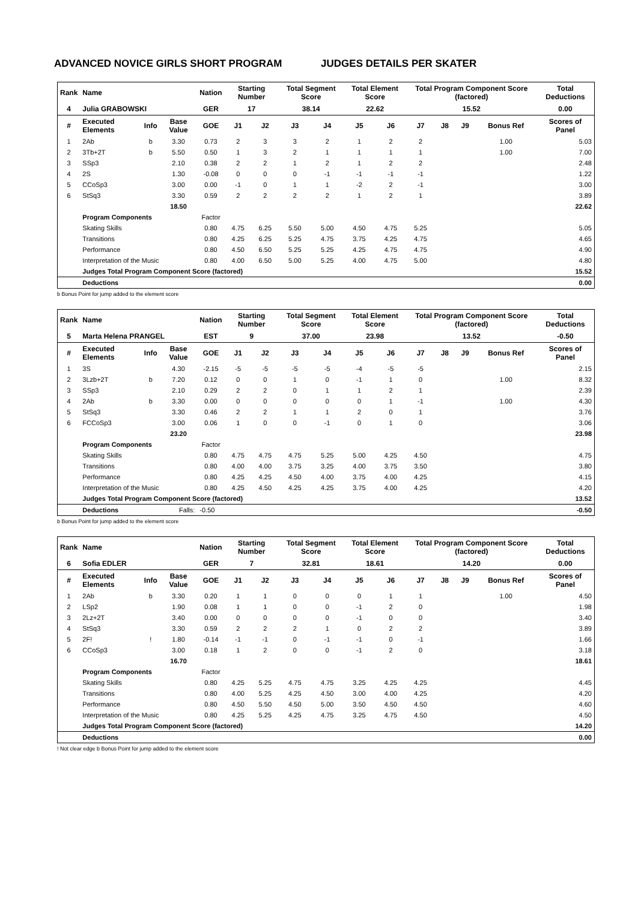ADVANCED NOVICE GIRLS SHORT PROGRAM JUDGES DETAILS PER SKATER
| Rank | Name | | | Nation | Starting Number | | Total Segment Score | | Total Element Score | | Total Program Component Score (factored) | | | | Total Deductions |
| 4 | Julia GRABOWSKI | | | GER | 17 | | 38.14 | | 22.62 | | 15.52 | | | | 0.00 |
| # | Executed Elements | Info | Base Value | GOE | J1 | J2 | J3 | J4 | J5 | J6 | J7 | J8 | J9 | Bonus Ref | Scores of Panel |
| 1 | 2Ab | b | 3.30 | 0.73 | 2 | 3 | 3 | 2 | 1 | 2 | 2 | | | 1.00 | 5.03 |
| 2 | 3Tb+2T | b | 5.50 | 0.50 | 1 | 3 | 2 | 1 | 1 | 1 | 1 | | | 1.00 | 7.00 |
| 3 | SSp3 | | 2.10 | 0.38 | 2 | 2 | 1 | 2 | 1 | 2 | 2 | | | | 2.48 |
| 4 | 2S | | 1.30 | -0.08 | 0 | 0 | 0 | -1 | -1 | -1 | -1 | | | | 1.22 |
| 5 | CCoSp3 | | 3.00 | 0.00 | -1 | 0 | 1 | 1 | -2 | 2 | -1 | | | | 3.00 |
| 6 | StSq3 | | 3.30 | 0.59 | 2 | 2 | 2 | 2 | 1 | 2 | 1 | | | | 3.89 |
| | | | 18.50 | | | | | | | | | | | | 22.62 |
| | Program Components | | | Factor | | | | | | | | | | | |
| | Skating Skills | | | 0.80 | 4.75 | 6.25 | 5.50 | 5.00 | 4.50 | 4.75 | 5.25 | | | | 5.05 |
| | Transitions | | | 0.80 | 4.25 | 6.25 | 5.25 | 4.75 | 3.75 | 4.25 | 4.75 | | | | 4.65 |
| | Performance | | | 0.80 | 4.50 | 6.50 | 5.25 | 5.25 | 4.25 | 4.75 | 4.75 | | | | 4.90 |
| | Interpretation of the Music | | | 0.80 | 4.00 | 6.50 | 5.00 | 5.25 | 4.00 | 4.75 | 5.00 | | | | 4.80 |
| | Judges Total Program Component Score (factored) | | | | | | | | | | | | | | 15.52 |
| | Deductions | | | | | | | | | | | | | | 0.00 |
b Bonus Point for jump added to the element score
| Rank | Name | | | Nation | Starting Number | | Total Segment Score | | Total Element Score | | Total Program Component Score (factored) | | | | Total Deductions |
| 5 | Marta Helena PRANGEL | | | EST | 9 | | 37.00 | | 23.98 | | 13.52 | | | | -0.50 |
| # | Executed Elements | Info | Base Value | GOE | J1 | J2 | J3 | J4 | J5 | J6 | J7 | J8 | J9 | Bonus Ref | Scores of Panel |
| 1 | 3S | | 4.30 | -2.15 | -5 | -5 | -5 | -5 | -4 | -5 | -5 | | | | 2.15 |
| 2 | 3Lzb+2T | b | 7.20 | 0.12 | 0 | 0 | 1 | 0 | -1 | 1 | 0 | | | 1.00 | 8.32 |
| 3 | SSp3 | | 2.10 | 0.29 | 2 | 2 | 0 | 1 | 1 | 2 | 1 | | | | 2.39 |
| 4 | 2Ab | b | 3.30 | 0.00 | 0 | 0 | 0 | 0 | 0 | 1 | -1 | | | 1.00 | 4.30 |
| 5 | StSq3 | | 3.30 | 0.46 | 2 | 2 | 1 | 1 | 2 | 0 | 1 | | | | 3.76 |
| 6 | FCCoSp3 | | 3.00 | 0.06 | 1 | 0 | 0 | -1 | 0 | 1 | 0 | | | | 3.06 |
| | | | 23.20 | | | | | | | | | | | | 23.98 |
| | Program Components | | | Factor | | | | | | | | | | | |
| | Skating Skills | | | 0.80 | 4.75 | 4.75 | 4.75 | 5.25 | 5.00 | 4.25 | 4.50 | | | | 4.75 |
| | Transitions | | | 0.80 | 4.00 | 4.00 | 3.75 | 3.25 | 4.00 | 3.75 | 3.50 | | | | 3.80 |
| | Performance | | | 0.80 | 4.25 | 4.25 | 4.50 | 4.00 | 3.75 | 4.00 | 4.25 | | | | 4.15 |
| | Interpretation of the Music | | | 0.80 | 4.25 | 4.50 | 4.25 | 4.25 | 3.75 | 4.00 | 4.25 | | | | 4.20 |
| | Judges Total Program Component Score (factored) | | | | | | | | | | | | | | 13.52 |
| | Deductions | | Falls: | -0.50 | | | | | | | | | | | -0.50 |
b Bonus Point for jump added to the element score
| Rank | Name | | | Nation | Starting Number | | Total Segment Score | | Total Element Score | | Total Program Component Score (factored) | | | | Total Deductions |
| 6 | Sofia EDLER | | | GER | 7 | | 32.81 | | 18.61 | | 14.20 | | | | 0.00 |
| # | Executed Elements | Info | Base Value | GOE | J1 | J2 | J3 | J4 | J5 | J6 | J7 | J8 | J9 | Bonus Ref | Scores of Panel |
| 1 | 2Ab | b | 3.30 | 0.20 | 1 | 1 | 0 | 0 | 0 | 1 | 1 | | | 1.00 | 4.50 |
| 2 | LSp2 | | 1.90 | 0.08 | 1 | 1 | 0 | 0 | -1 | 2 | 0 | | | | 1.98 |
| 3 | 2Lz+2T | | 3.40 | 0.00 | 0 | 0 | 0 | 0 | -1 | 0 | 0 | | | | 3.40 |
| 4 | StSq3 | | 3.30 | 0.59 | 2 | 2 | 2 | 1 | 0 | 2 | 2 | | | | 3.89 |
| 5 | 2F! | ! | 1.80 | -0.14 | -1 | -1 | 0 | -1 | -1 | 0 | -1 | | | | 1.66 |
| 6 | CCoSp3 | | 3.00 | 0.18 | 1 | 2 | 0 | 0 | -1 | 2 | 0 | | | | 3.18 |
| | | | 16.70 | | | | | | | | | | | | 18.61 |
| | Program Components | | | Factor | | | | | | | | | | | |
| | Skating Skills | | | 0.80 | 4.25 | 5.25 | 4.75 | 4.75 | 3.25 | 4.25 | 4.25 | | | | 4.45 |
| | Transitions | | | 0.80 | 4.00 | 5.25 | 4.25 | 4.50 | 3.00 | 4.00 | 4.25 | | | | 4.20 |
| | Performance | | | 0.80 | 4.50 | 5.50 | 4.50 | 5.00 | 3.50 | 4.50 | 4.50 | | | | 4.60 |
| | Interpretation of the Music | | | 0.80 | 4.25 | 5.25 | 4.25 | 4.75 | 3.25 | 4.75 | 4.50 | | | | 4.50 |
| | Judges Total Program Component Score (factored) | | | | | | | | | | | | | | 14.20 |
| | Deductions | | | | | | | | | | | | | | 0.00 |
! Not clear edge b Bonus Point for jump added to the element score